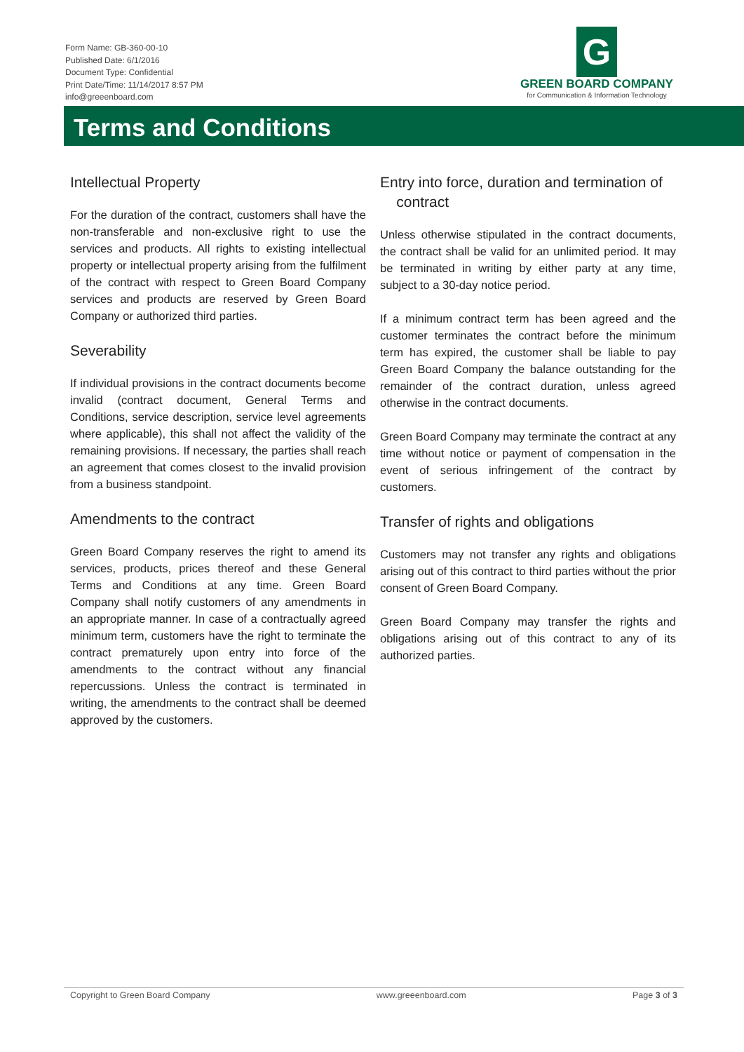Form Name: GB-360-00-10
Published Date: 6/1/2016
Document Type: Confidential
Print Date/Time: 11/14/2017 8:57 PM
info@greeenboard.com
G
GREEN BOARD COMPANY
for Communication & Information Technology
Terms and Conditions
Intellectual Property
For the duration of the contract, customers shall have the non-transferable and non-exclusive right to use the services and products. All rights to existing intellectual property or intellectual property arising from the fulfilment of the contract with respect to Green Board Company services and products are reserved by Green Board Company or authorized third parties.
Severability
If individual provisions in the contract documents become invalid (contract document, General Terms and Conditions, service description, service level agreements where applicable), this shall not affect the validity of the remaining provisions. If necessary, the parties shall reach an agreement that comes closest to the invalid provision from a business standpoint.
Amendments to the contract
Green Board Company reserves the right to amend its services, products, prices thereof and these General Terms and Conditions at any time. Green Board Company shall notify customers of any amendments in an appropriate manner. In case of a contractually agreed minimum term, customers have the right to terminate the contract prematurely upon entry into force of the amendments to the contract without any financial repercussions. Unless the contract is terminated in writing, the amendments to the contract shall be deemed approved by the customers.
Entry into force, duration and termination of
contract
Unless otherwise stipulated in the contract documents, the contract shall be valid for an unlimited period. It may be terminated in writing by either party at any time, subject to a 30-day notice period.
If a minimum contract term has been agreed and the customer terminates the contract before the minimum term has expired, the customer shall be liable to pay Green Board Company the balance outstanding for the remainder of the contract duration, unless agreed otherwise in the contract documents.
Green Board Company may terminate the contract at any time without notice or payment of compensation in the event of serious infringement of the contract by customers.
Transfer of rights and obligations
Customers may not transfer any rights and obligations arising out of this contract to third parties without the prior consent of Green Board Company.
Green Board Company may transfer the rights and obligations arising out of this contract to any of its authorized parties.
Copyright to Green Board Company www.greeenboard.com Page 3 of 3